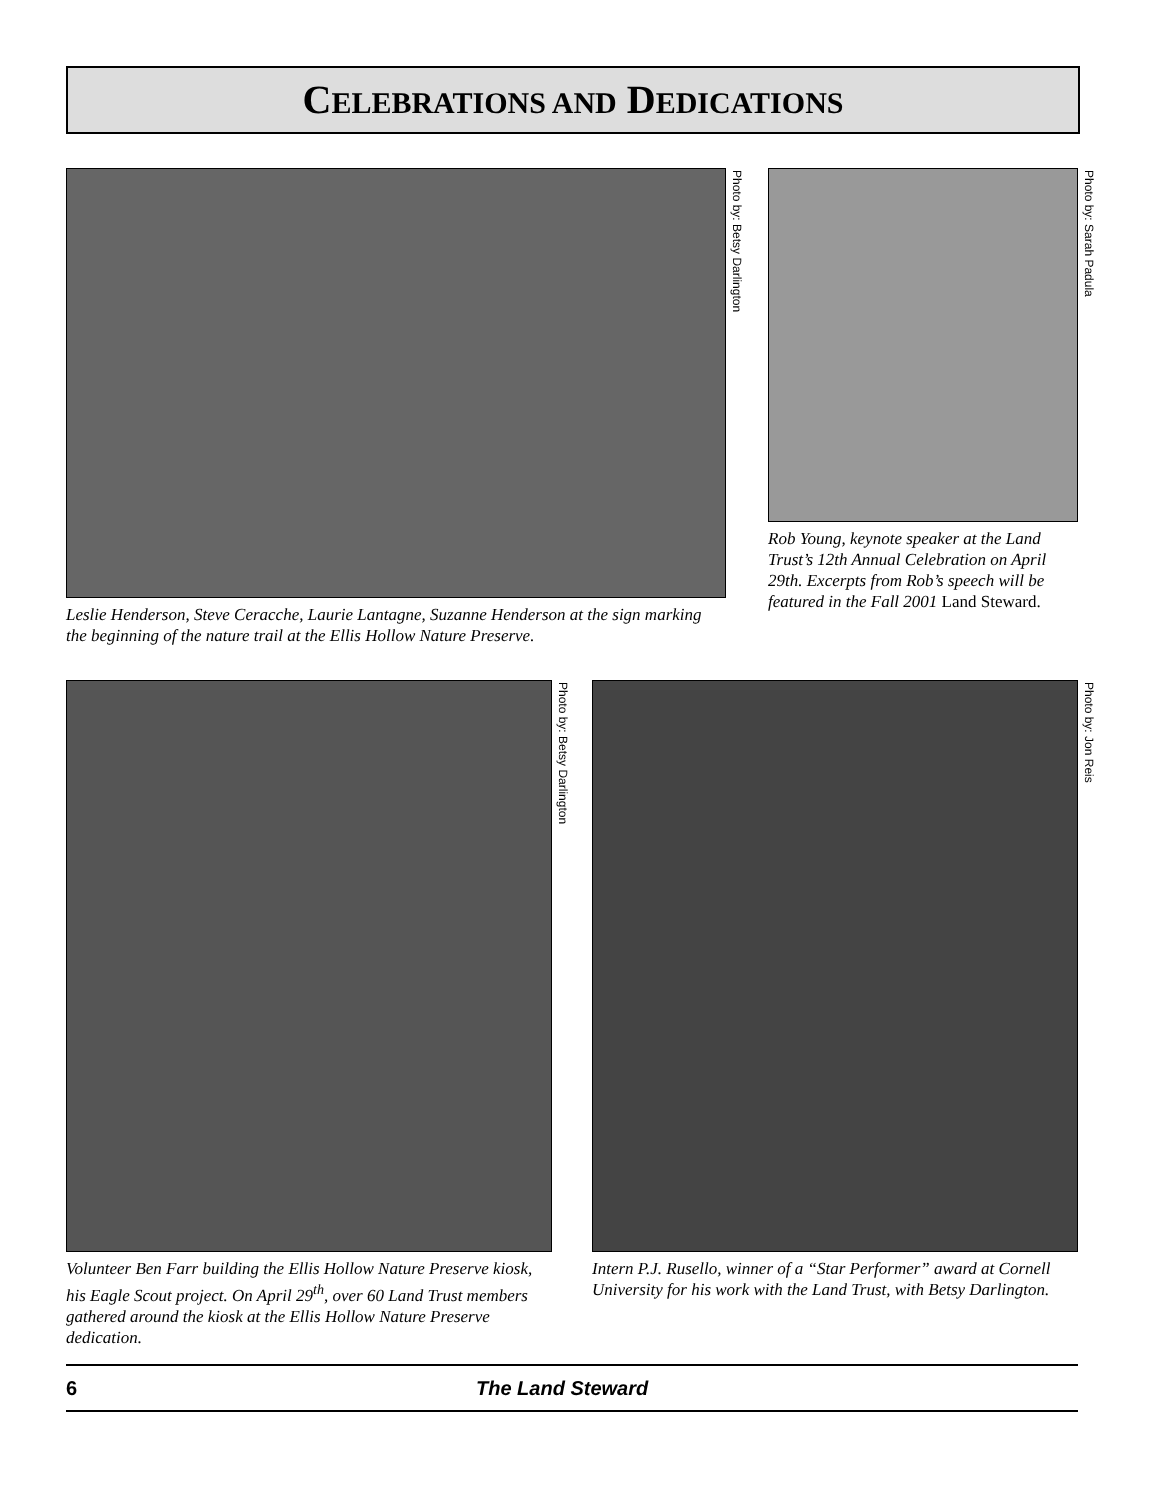CELEBRATIONS AND DEDICATIONS
Leslie Henderson, Steve Ceracche, Laurie Lantagne, Suzanne Henderson at the sign marking the beginning of the nature trail at the Ellis Hollow Nature Preserve.
Photo by: Betsy Darlington
Rob Young, keynote speaker at the Land Trust’s 12th Annual Celebration on April 29th. Excerpts from Rob’s speech will be featured in the Fall 2001 Land Steward.
Photo by: Sarah Padula
Volunteer Ben Farr building the Ellis Hollow Nature Preserve kiosk, his Eagle Scout project. On April 29<sup>th</sup>, over 60 Land Trust members gathered around the kiosk at the Ellis Hollow Nature Preserve dedication.
Photo by: Betsy Darlington
Intern P.J. Rusello, winner of a “Star Performer” award at Cornell University for his work with the Land Trust, with Betsy Darlington.
Photo by: Jon Reis
6 The Land Steward